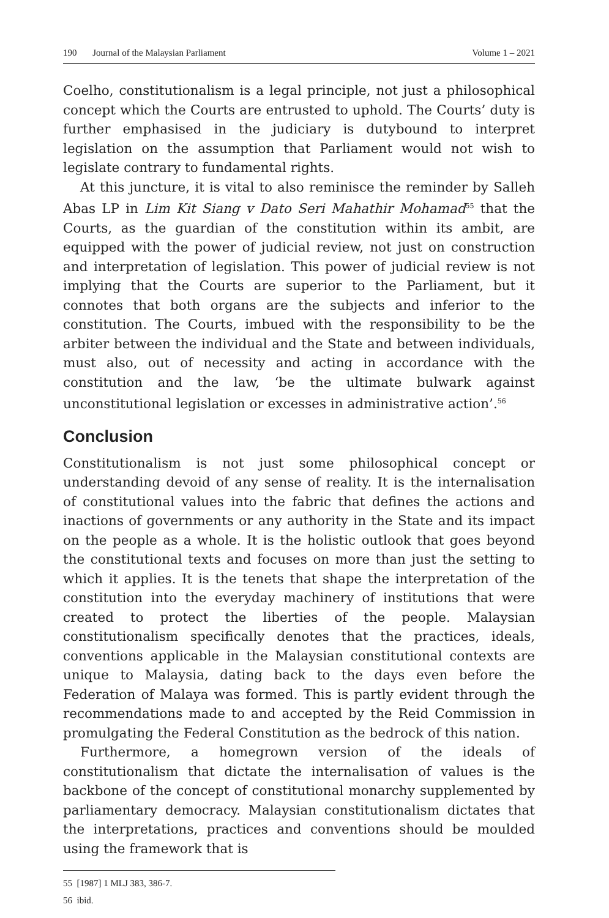190 Journal of the Malaysian Parliament
Volume 1 – 2021
Coelho, constitutionalism is a legal principle, not just a philosophical concept which the Courts are entrusted to uphold. The Courts’ duty is further emphasised in the judiciary is dutybound to interpret legislation on the assumption that Parliament would not wish to legislate contrary to fundamental rights.
At this juncture, it is vital to also reminisce the reminder by Salleh Abas LP in Lim Kit Siang v Dato Seri Mahathir Mohamad<sup>55</sup> that the Courts, as the guardian of the constitution within its ambit, are equipped with the power of judicial review, not just on construction and interpretation of legislation. This power of judicial review is not implying that the Courts are superior to the Parliament, but it connotes that both organs are the subjects and inferior to the constitution. The Courts, imbued with the responsibility to be the arbiter between the individual and the State and between individuals, must also, out of necessity and acting in accordance with the constitution and the law, ‘be the ultimate bulwark against unconstitutional legislation or excesses in administrative action’.<sup>56</sup>
Conclusion
Constitutionalism is not just some philosophical concept or understanding devoid of any sense of reality. It is the internalisation of constitutional values into the fabric that defines the actions and inactions of governments or any authority in the State and its impact on the people as a whole. It is the holistic outlook that goes beyond the constitutional texts and focuses on more than just the setting to which it applies. It is the tenets that shape the interpretation of the constitution into the everyday machinery of institutions that were created to protect the liberties of the people. Malaysian constitutionalism specifically denotes that the practices, ideals, conventions applicable in the Malaysian constitutional contexts are unique to Malaysia, dating back to the days even before the Federation of Malaya was formed. This is partly evident through the recommendations made to and accepted by the Reid Commission in promulgating the Federal Constitution as the bedrock of this nation.
Furthermore, a homegrown version of the ideals of constitutionalism that dictate the internalisation of values is the backbone of the concept of constitutional monarchy supplemented by parliamentary democracy. Malaysian constitutionalism dictates that the interpretations, practices and conventions should be moulded using the framework that is
55 [1987] 1 MLJ 383, 386-7.
56 ibid.